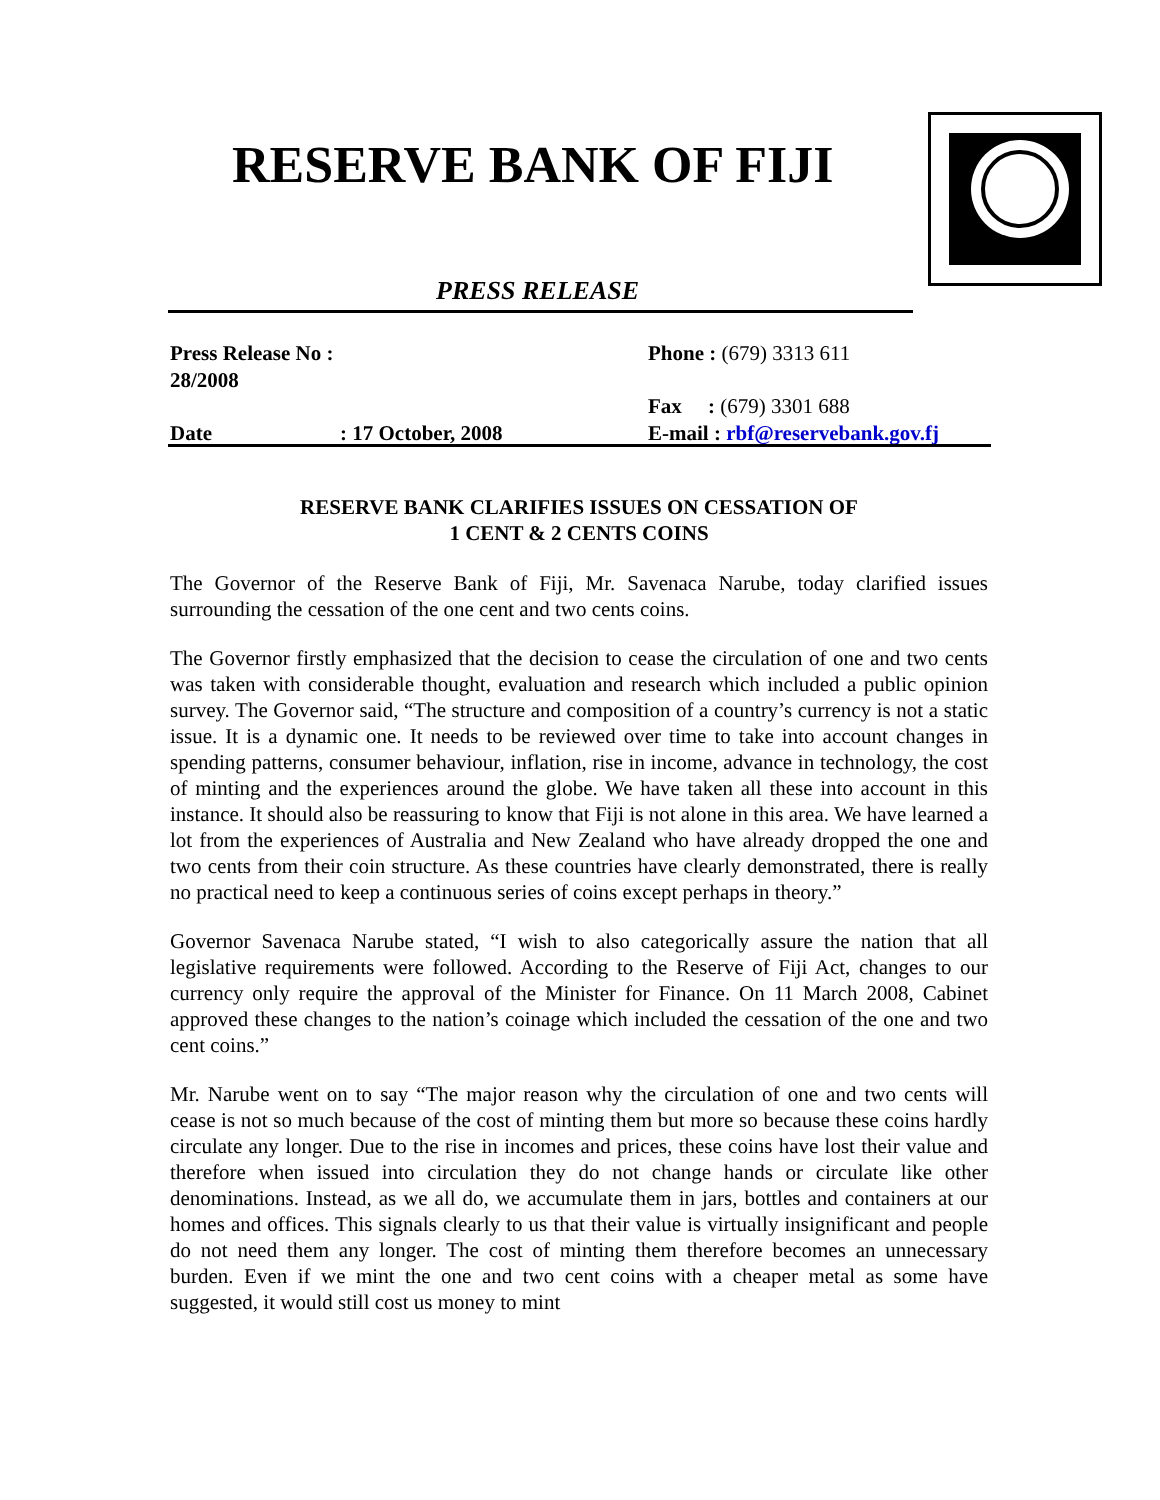RESERVE BANK OF FIJI
PRESS RELEASE
| Press Release No : 28/2008 | | Phone : (679) 3313 611 |
| | | Fax : (679) 3301 688 |
| Date | : 17 October, 2008 | E-mail : rbf@reservebank.gov.fj |
RESERVE BANK CLARIFIES ISSUES ON CESSATION OF
1 CENT & 2 CENTS COINS
The Governor of the Reserve Bank of Fiji, Mr. Savenaca Narube, today clarified issues surrounding the cessation of the one cent and two cents coins.
The Governor firstly emphasized that the decision to cease the circulation of one and two cents was taken with considerable thought, evaluation and research which included a public opinion survey. The Governor said, “The structure and composition of a country’s currency is not a static issue. It is a dynamic one. It needs to be reviewed over time to take into account changes in spending patterns, consumer behaviour, inflation, rise in income, advance in technology, the cost of minting and the experiences around the globe. We have taken all these into account in this instance. It should also be reassuring to know that Fiji is not alone in this area. We have learned a lot from the experiences of Australia and New Zealand who have already dropped the one and two cents from their coin structure. As these countries have clearly demonstrated, there is really no practical need to keep a continuous series of coins except perhaps in theory.”
Governor Savenaca Narube stated, “I wish to also categorically assure the nation that all legislative requirements were followed. According to the Reserve of Fiji Act, changes to our currency only require the approval of the Minister for Finance. On 11 March 2008, Cabinet approved these changes to the nation’s coinage which included the cessation of the one and two cent coins.”
Mr. Narube went on to say “The major reason why the circulation of one and two cents will cease is not so much because of the cost of minting them but more so because these coins hardly circulate any longer. Due to the rise in incomes and prices, these coins have lost their value and therefore when issued into circulation they do not change hands or circulate like other denominations. Instead, as we all do, we accumulate them in jars, bottles and containers at our homes and offices. This signals clearly to us that their value is virtually insignificant and people do not need them any longer. The cost of minting them therefore becomes an unnecessary burden. Even if we mint the one and two cent coins with a cheaper metal as some have suggested, it would still cost us money to mint